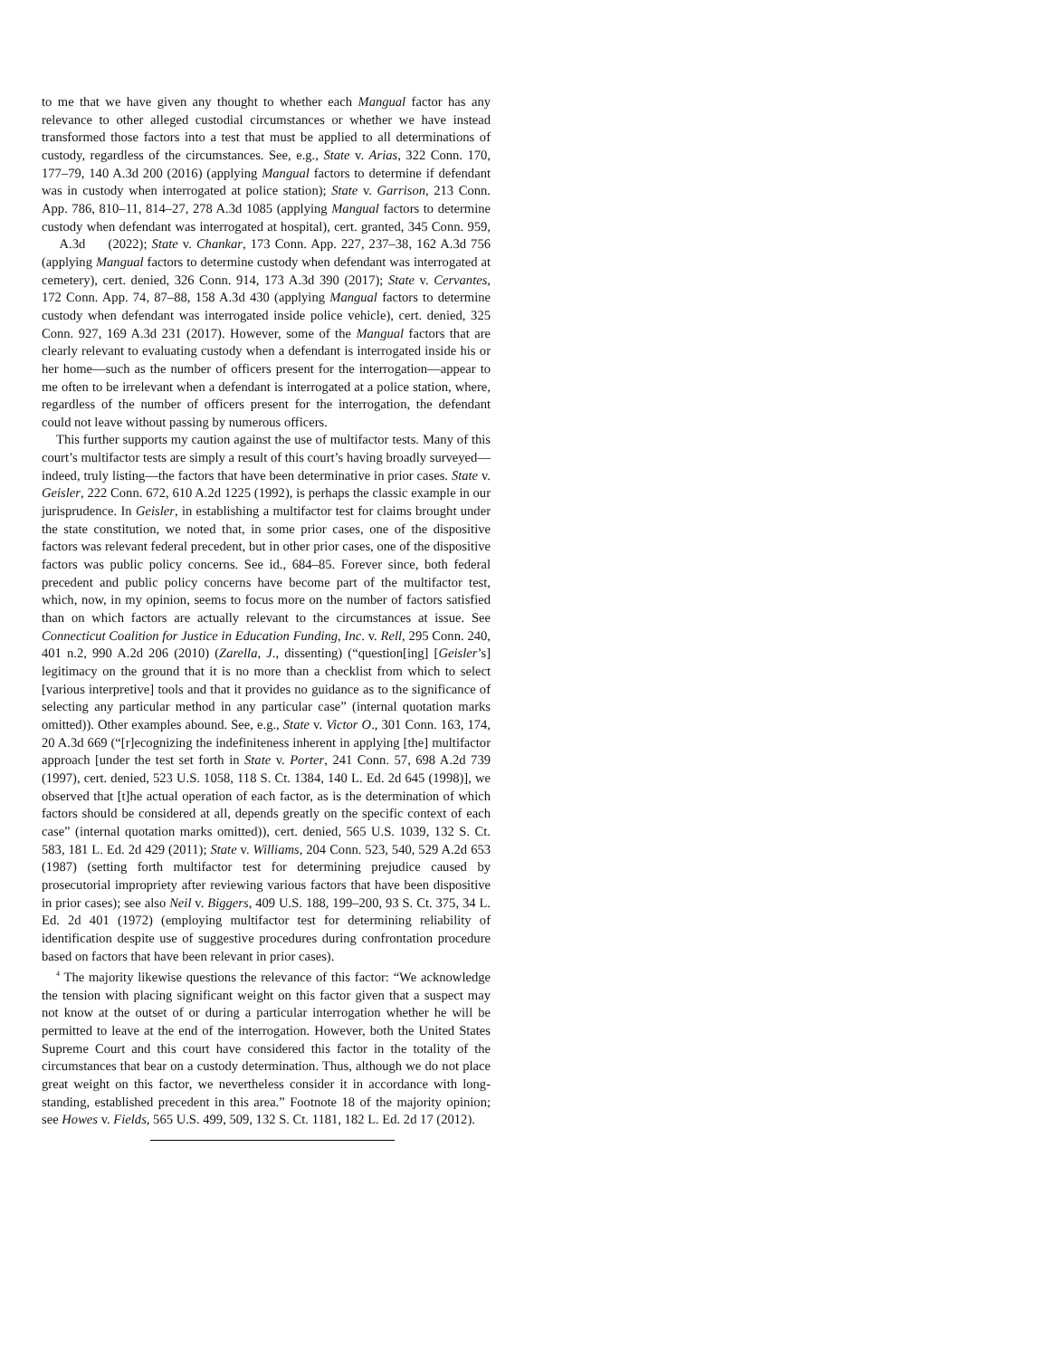to me that we have given any thought to whether each Mangual factor has any relevance to other alleged custodial circumstances or whether we have instead transformed those factors into a test that must be applied to all determinations of custody, regardless of the circumstances. See, e.g., State v. Arias, 322 Conn. 170, 177–79, 140 A.3d 200 (2016) (applying Mangual factors to determine if defendant was in custody when interrogated at police station); State v. Garrison, 213 Conn. App. 786, 810–11, 814–27, 278 A.3d 1085 (applying Mangual factors to determine custody when defendant was interrogated at hospital), cert. granted, 345 Conn. 959, A.3d (2022); State v. Chankar, 173 Conn. App. 227, 237–38, 162 A.3d 756 (applying Mangual factors to determine custody when defendant was interrogated at cemetery), cert. denied, 326 Conn. 914, 173 A.3d 390 (2017); State v. Cervantes, 172 Conn. App. 74, 87–88, 158 A.3d 430 (applying Mangual factors to determine custody when defendant was interrogated inside police vehicle), cert. denied, 325 Conn. 927, 169 A.3d 231 (2017). However, some of the Mangual factors that are clearly relevant to evaluating custody when a defendant is interrogated inside his or her home—such as the number of officers present for the interrogation—appear to me often to be irrelevant when a defendant is interrogated at a police station, where, regardless of the number of officers present for the interrogation, the defendant could not leave without passing by numerous officers.
This further supports my caution against the use of multifactor tests. Many of this court’s multifactor tests are simply a result of this court’s having broadly surveyed—indeed, truly listing—the factors that have been determinative in prior cases. State v. Geisler, 222 Conn. 672, 610 A.2d 1225 (1992), is perhaps the classic example in our jurisprudence. In Geisler, in establishing a multifactor test for claims brought under the state constitution, we noted that, in some prior cases, one of the dispositive factors was relevant federal precedent, but in other prior cases, one of the dispositive factors was public policy concerns. See id., 684–85. Forever since, both federal precedent and public policy concerns have become part of the multifactor test, which, now, in my opinion, seems to focus more on the number of factors satisfied than on which factors are actually relevant to the circumstances at issue. See Connecticut Coalition for Justice in Education Funding, Inc. v. Rell, 295 Conn. 240, 401 n.2, 990 A.2d 206 (2010) (Zarella, J., dissenting) (“question[ing] [Geisler’s] legitimacy on the ground that it is no more than a checklist from which to select [various interpretive] tools and that it provides no guidance as to the significance of selecting any particular method in any particular case” (internal quotation marks omitted)). Other examples abound. See, e.g., State v. Victor O., 301 Conn. 163, 174, 20 A.3d 669 (“[r]ecognizing the indefiniteness inherent in applying [the] multifactor approach [under the test set forth in State v. Porter, 241 Conn. 57, 698 A.2d 739 (1997), cert. denied, 523 U.S. 1058, 118 S. Ct. 1384, 140 L. Ed. 2d 645 (1998)], we observed that [t]he actual operation of each factor, as is the determination of which factors should be considered at all, depends greatly on the specific context of each case” (internal quotation marks omitted)), cert. denied, 565 U.S. 1039, 132 S. Ct. 583, 181 L. Ed. 2d 429 (2011); State v. Williams, 204 Conn. 523, 540, 529 A.2d 653 (1987) (setting forth multifactor test for determining prejudice caused by prosecutorial impropriety after reviewing various factors that have been dispositive in prior cases); see also Neil v. Biggers, 409 U.S. 188, 199–200, 93 S. Ct. 375, 34 L. Ed. 2d 401 (1972) (employing multifactor test for determining reliability of identification despite use of suggestive procedures during confrontation procedure based on factors that have been relevant in prior cases).
<sup>4</sup> The majority likewise questions the relevance of this factor: “We acknowledge the tension with placing significant weight on this factor given that a suspect may not know at the outset of or during a particular interrogation whether he will be permitted to leave at the end of the interrogation. However, both the United States Supreme Court and this court have considered this factor in the totality of the circumstances that bear on a custody determination. Thus, although we do not place great weight on this factor, we nevertheless consider it in accordance with long-standing, established precedent in this area.” Footnote 18 of the majority opinion; see Howes v. Fields, 565 U.S. 499, 509, 132 S. Ct. 1181, 182 L. Ed. 2d 17 (2012).